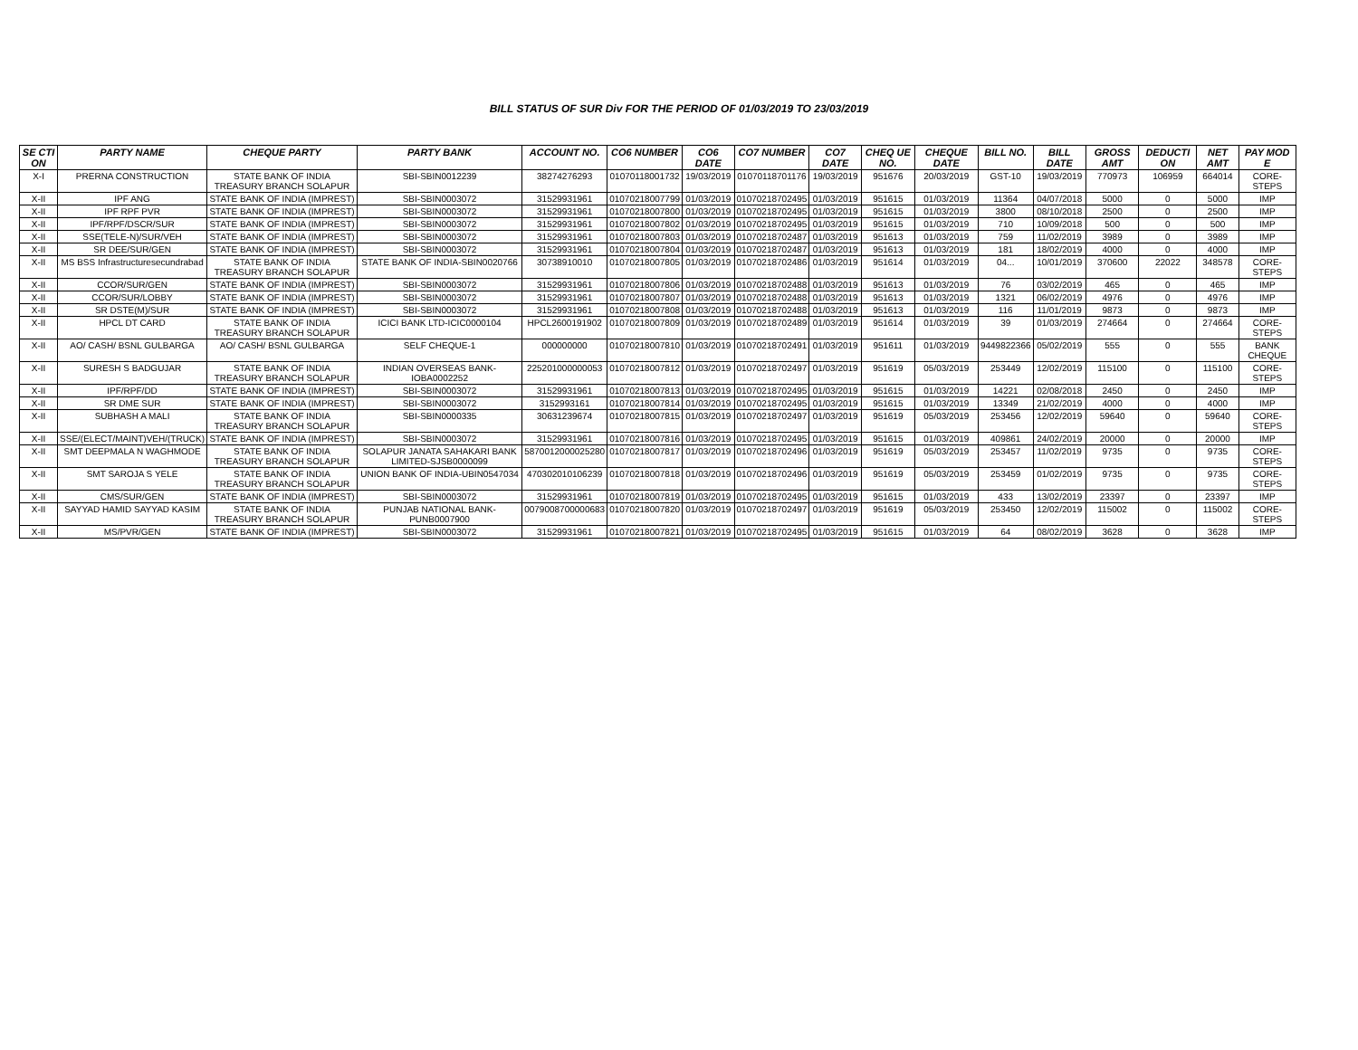BILL STATUS OF SUR Div FOR THE PERIOD OF 01/03/2019 TO 23/03/2019
| SE CTI ON | PARTY NAME | CHEQUE PARTY | PARTY BANK | ACCOUNT NO. | CO6 NUMBER | CO6 DATE | CO7 NUMBER | CO7 DATE | CHEQ UE NO. | CHEQUE DATE | BILL NO. | BILL DATE | GROSS AMT | DEDUCTI ON | NET AMT | PAY MOD E |
| --- | --- | --- | --- | --- | --- | --- | --- | --- | --- | --- | --- | --- | --- | --- | --- | --- |
| X-I | PRERNA CONSTRUCTION | STATE BANK OF INDIA TREASURY BRANCH SOLAPUR | SBI-SBIN0012239 | 38274276293 | 01070118001732 | 19/03/2019 | 01070118701176 | 19/03/2019 | 951676 | 20/03/2019 | GST-10 | 19/03/2019 | 770973 | 106959 | 664014 | CORE-STEPS |
| X-II | IPF ANG | STATE BANK OF INDIA (IMPREST) | SBI-SBIN0003072 | 31529931961 | 01070218007799 | 01/03/2019 | 01070218702495 | 01/03/2019 | 951615 | 01/03/2019 | 11364 | 04/07/2018 | 5000 | 0 | 5000 | IMP |
| X-II | IPF RPF PVR | STATE BANK OF INDIA (IMPREST) | SBI-SBIN0003072 | 31529931961 | 01070218007800 | 01/03/2019 | 01070218702495 | 01/03/2019 | 951615 | 01/03/2019 | 3800 | 08/10/2018 | 2500 | 0 | 2500 | IMP |
| X-II | IPF/RPF/DSCR/SUR | STATE BANK OF INDIA (IMPREST) | SBI-SBIN0003072 | 31529931961 | 01070218007802 | 01/03/2019 | 01070218702495 | 01/03/2019 | 951615 | 01/03/2019 | 710 | 10/09/2018 | 500 | 0 | 500 | IMP |
| X-II | SSE(TELE-N)/SUR/VEH | STATE BANK OF INDIA (IMPREST) | SBI-SBIN0003072 | 31529931961 | 01070218007803 | 01/03/2019 | 01070218702487 | 01/03/2019 | 951613 | 01/03/2019 | 759 | 11/02/2019 | 3989 | 0 | 3989 | IMP |
| X-II | SR DEE/SUR/GEN | STATE BANK OF INDIA (IMPREST) | SBI-SBIN0003072 | 31529931961 | 01070218007804 | 01/03/2019 | 01070218702487 | 01/03/2019 | 951613 | 01/03/2019 | 181 | 18/02/2019 | 4000 | 0 | 4000 | IMP |
| X-II | MS BSS Infrastructuresecundrabad | STATE BANK OF INDIA TREASURY BRANCH SOLAPUR | STATE BANK OF INDIA-SBIN0020766 | 30738910010 | 01070218007805 | 01/03/2019 | 01070218702486 | 01/03/2019 | 951614 | 01/03/2019 | 04... | 10/01/2019 | 370600 | 22022 | 348578 | CORE-STEPS |
| X-II | CCOR/SUR/GEN | STATE BANK OF INDIA (IMPREST) | SBI-SBIN0003072 | 31529931961 | 01070218007806 | 01/03/2019 | 01070218702488 | 01/03/2019 | 951613 | 01/03/2019 | 76 | 03/02/2019 | 465 | 0 | 465 | IMP |
| X-II | CCOR/SUR/LOBBY | STATE BANK OF INDIA (IMPREST) | SBI-SBIN0003072 | 31529931961 | 01070218007807 | 01/03/2019 | 01070218702488 | 01/03/2019 | 951613 | 01/03/2019 | 1321 | 06/02/2019 | 4976 | 0 | 4976 | IMP |
| X-II | SR DSTE(M)/SUR | STATE BANK OF INDIA (IMPREST) | SBI-SBIN0003072 | 31529931961 | 01070218007808 | 01/03/2019 | 01070218702488 | 01/03/2019 | 951613 | 01/03/2019 | 116 | 11/01/2019 | 9873 | 0 | 9873 | IMP |
| X-II | HPCL DT CARD | STATE BANK OF INDIA TREASURY BRANCH SOLAPUR | ICICI BANK LTD-ICIC0000104 | HPCL2600191902 | 01070218007809 | 01/03/2019 | 01070218702489 | 01/03/2019 | 951614 | 01/03/2019 | 39 | 01/03/2019 | 274664 | 0 | 274664 | CORE-STEPS |
| X-II | AO/ CASH/ BSNL GULBARGA | AO/ CASH/ BSNL GULBARGA | SELF CHEQUE-1 | 000000000 | 01070218007810 | 01/03/2019 | 01070218702491 | 01/03/2019 | 951611 | 01/03/2019 | 9449822366 | 05/02/2019 | 555 | 0 | 555 | BANK CHEQUE |
| X-II | SURESH S BADGUJAR | STATE BANK OF INDIA TREASURY BRANCH SOLAPUR | INDIAN OVERSEAS BANK-IOBA0002252 | 225201000000053 | 01070218007812 | 01/03/2019 | 01070218702497 | 01/03/2019 | 951619 | 05/03/2019 | 253449 | 12/02/2019 | 115100 | 0 | 115100 | CORE-STEPS |
| X-II | IPF/RPF/DD | STATE BANK OF INDIA (IMPREST) | SBI-SBIN0003072 | 31529931961 | 01070218007813 | 01/03/2019 | 01070218702495 | 01/03/2019 | 951615 | 01/03/2019 | 14221 | 02/08/2018 | 2450 | 0 | 2450 | IMP |
| X-II | SR DME SUR | STATE BANK OF INDIA (IMPREST) | SBI-SBIN0003072 | 3152993161 | 01070218007814 | 01/03/2019 | 01070218702495 | 01/03/2019 | 951615 | 01/03/2019 | 13349 | 21/02/2019 | 4000 | 0 | 4000 | IMP |
| X-II | SUBHASH A MALI | STATE BANK OF INDIA TREASURY BRANCH SOLAPUR | SBI-SBIN0000335 | 30631239674 | 01070218007815 | 01/03/2019 | 01070218702497 | 01/03/2019 | 951619 | 05/03/2019 | 253456 | 12/02/2019 | 59640 | 0 | 59640 | CORE-STEPS |
| X-II | SSE/(ELECT/MAINT)VEH/(TRUCK) | STATE BANK OF INDIA (IMPREST) | SBI-SBIN0003072 | 31529931961 | 01070218007816 | 01/03/2019 | 01070218702495 | 01/03/2019 | 951615 | 01/03/2019 | 409861 | 24/02/2019 | 20000 | 0 | 20000 | IMP |
| X-II | SMT DEEPMALA N WAGHMODE | STATE BANK OF INDIA TREASURY BRANCH SOLAPUR | SOLAPUR JANATA SAHAKARI BANK LIMITED-SJSB0000099 | 5870012000025280 | 01070218007817 | 01/03/2019 | 01070218702496 | 01/03/2019 | 951619 | 05/03/2019 | 253457 | 11/02/2019 | 9735 | 0 | 9735 | CORE-STEPS |
| X-II | SMT SAROJA S YELE | STATE BANK OF INDIA TREASURY BRANCH SOLAPUR | UNION BANK OF INDIA-UBIN0547034 | 470302010106239 | 01070218007818 | 01/03/2019 | 01070218702496 | 01/03/2019 | 951619 | 05/03/2019 | 253459 | 01/02/2019 | 9735 | 0 | 9735 | CORE-STEPS |
| X-II | CMS/SUR/GEN | STATE BANK OF INDIA (IMPREST) | SBI-SBIN0003072 | 31529931961 | 01070218007819 | 01/03/2019 | 01070218702495 | 01/03/2019 | 951615 | 01/03/2019 | 433 | 13/02/2019 | 23397 | 0 | 23397 | IMP |
| X-II | SAYYAD HAMID SAYYAD KASIM | STATE BANK OF INDIA TREASURY BRANCH SOLAPUR | PUNJAB NATIONAL BANK-PUNB0007900 | 0079008700000683 | 01070218007820 | 01/03/2019 | 01070218702497 | 01/03/2019 | 951619 | 05/03/2019 | 253450 | 12/02/2019 | 115002 | 0 | 115002 | CORE-STEPS |
| X-II | MS/PVR/GEN | STATE BANK OF INDIA (IMPREST) | SBI-SBIN0003072 | 31529931961 | 01070218007821 | 01/03/2019 | 01070218702495 | 01/03/2019 | 951615 | 01/03/2019 | 64 | 08/02/2019 | 3628 | 0 | 3628 | IMP |